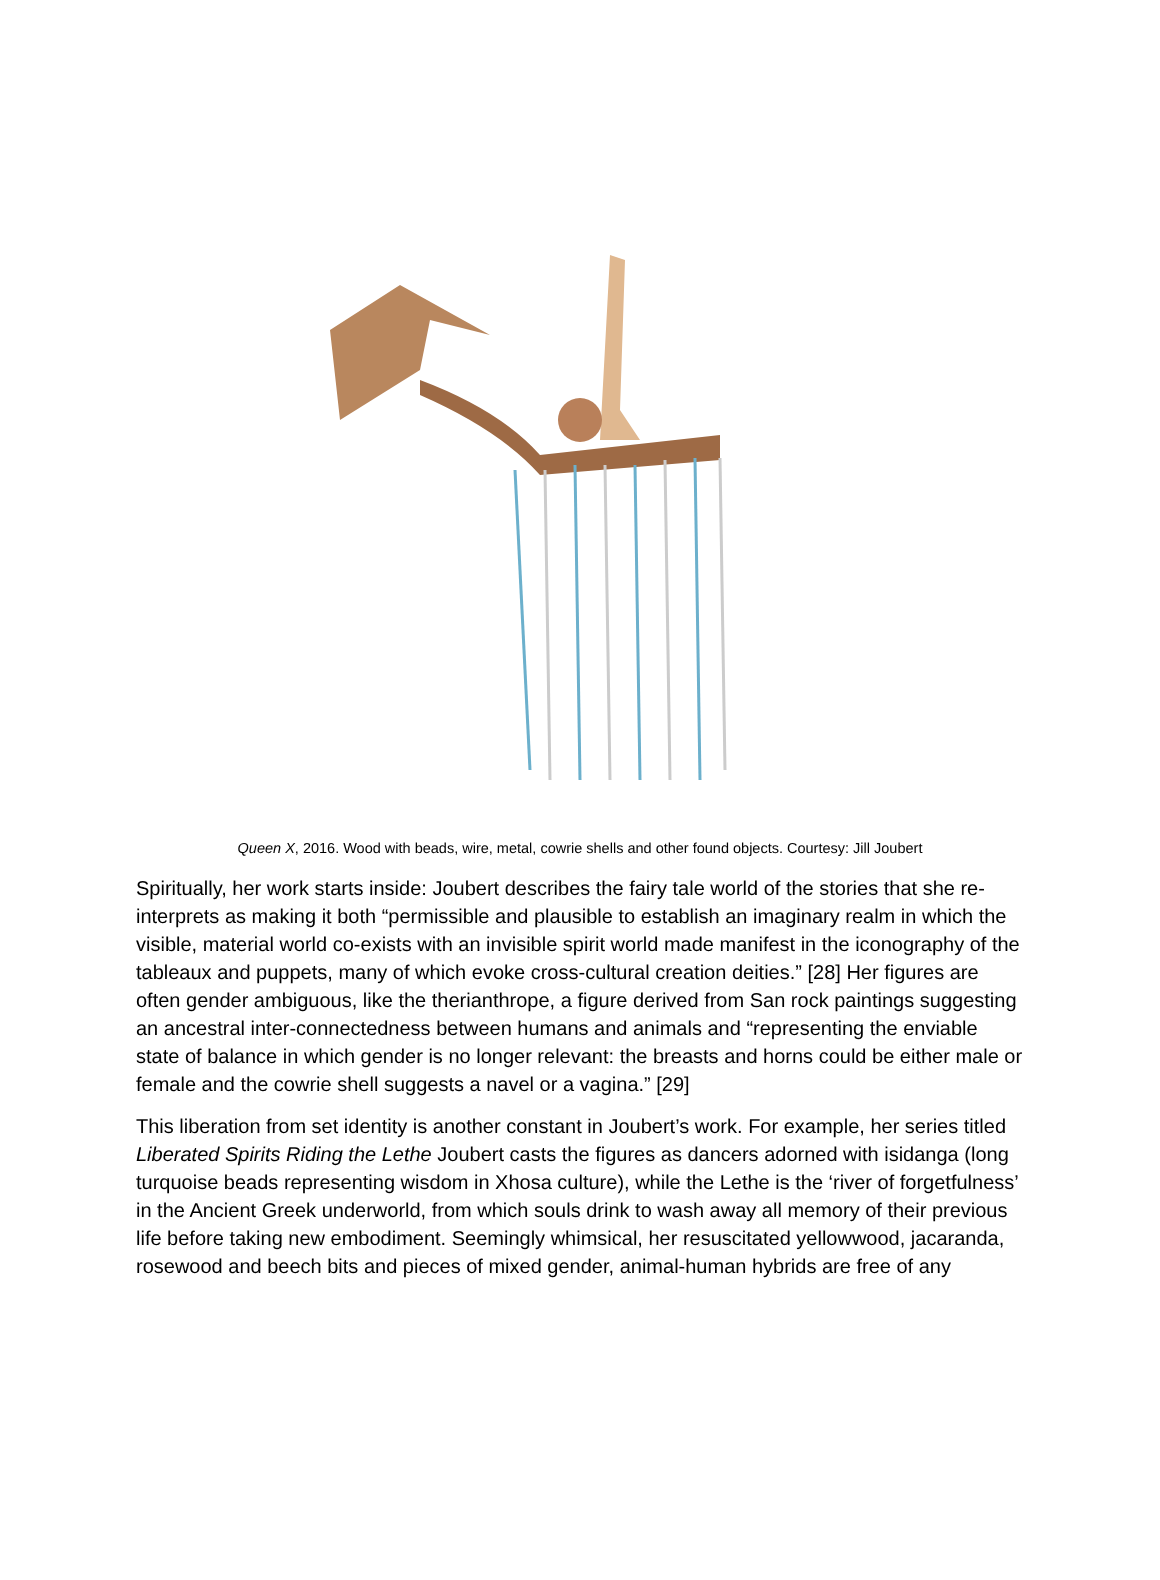Queen X, 2016. Wood with beads, wire, metal, cowrie shells and other found objects. Courtesy: Jill Joubert
Spiritually, her work starts inside: Joubert describes the fairy tale world of the stories that she re-interprets as making it both “permissible and plausible to establish an imaginary realm in which the visible, material world co-exists with an invisible spirit world made manifest in the iconography of the tableaux and puppets, many of which evoke cross-cultural creation deities.” [28] Her figures are often gender ambiguous, like the therianthrope, a figure derived from San rock paintings suggesting an ancestral inter-connectedness between humans and animals and “representing the enviable state of balance in which gender is no longer relevant: the breasts and horns could be either male or female and the cowrie shell suggests a navel or a vagina.” [29]
This liberation from set identity is another constant in Joubert’s work. For example, her series titled Liberated Spirits Riding the Lethe Joubert casts the figures as dancers adorned with isidanga (long turquoise beads representing wisdom in Xhosa culture), while the Lethe is the ‘river of forgetfulness’ in the Ancient Greek underworld, from which souls drink to wash away all memory of their previous life before taking new embodiment. Seemingly whimsical, her resuscitated yellowwood, jacaranda, rosewood and beech bits and pieces of mixed gender, animal-human hybrids are free of any